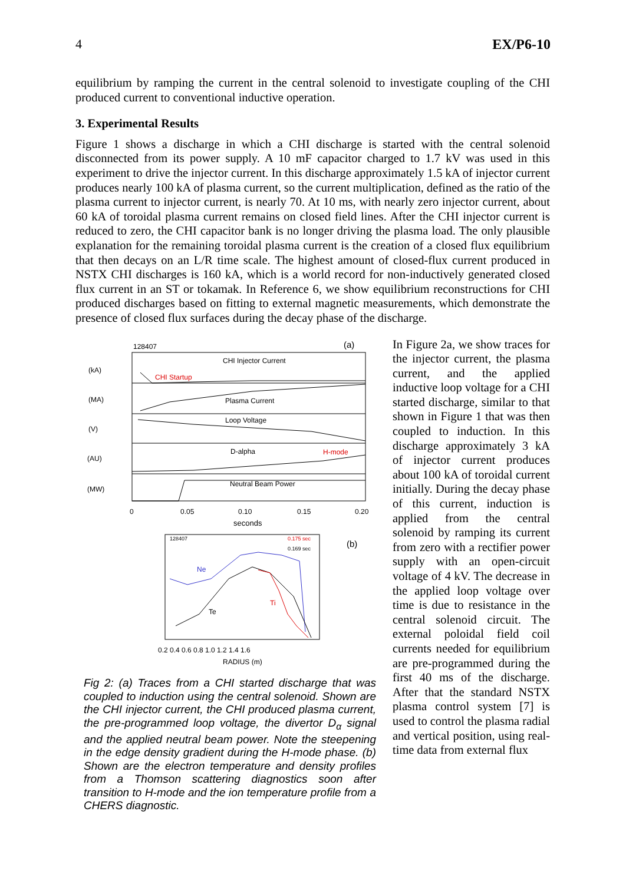4 EX/P6-10
equilibrium by ramping the current in the central solenoid to investigate coupling of the CHI produced current to conventional inductive operation.
3. Experimental Results
Figure 1 shows a discharge in which a CHI discharge is started with the central solenoid disconnected from its power supply. A 10 mF capacitor charged to 1.7 kV was used in this experiment to drive the injector current. In this discharge approximately 1.5 kA of injector current produces nearly 100 kA of plasma current, so the current multiplication, defined as the ratio of the plasma current to injector current, is nearly 70. At 10 ms, with nearly zero injector current, about 60 kA of toroidal plasma current remains on closed field lines. After the CHI injector current is reduced to zero, the CHI capacitor bank is no longer driving the plasma load. The only plausible explanation for the remaining toroidal plasma current is the creation of a closed flux equilibrium that then decays on an L/R time scale. The highest amount of closed-flux current produced in NSTX CHI discharges is 160 kA, which is a world record for non-inductively generated closed flux current in an ST or tokamak. In Reference 6, we show equilibrium reconstructions for CHI produced discharges based on fitting to external magnetic measurements, which demonstrate the presence of closed flux surfaces during the decay phase of the discharge.
128407
(a)
CHI Injector Current
CHI Startup
Plasma Current
Loop Voltage
D-alpha
H-mode
Neutral Beam Power
(kA)
(MA)
(V)
(AU)
(MW)
0
0.05
0.10
0.15
0.20
seconds
128407
0.175 sec
0.169 sec
(b)
Ne
Te
Ti
0.2 0.4 0.6 0.8 1.0 1.2 1.4 1.6
RADIUS (m)
Fig 2: (a) Traces from a CHI started discharge that was coupled to induction using the central solenoid. Shown are the CHI injector current, the CHI produced plasma current, the pre-programmed loop voltage, the divertor D<sub>α</sub> signal and the applied neutral beam power. Note the steepening in the edge density gradient during the H-mode phase. (b) Shown are the electron temperature and density profiles from a Thomson scattering diagnostics soon after transition to H-mode and the ion temperature profile from a CHERS diagnostic.
In Figure 2a, we show traces for the injector current, the plasma current, and the applied inductive loop voltage for a CHI started discharge, similar to that shown in Figure 1 that was then coupled to induction. In this discharge approximately 3 kA of injector current produces about 100 kA of toroidal current initially. During the decay phase of this current, induction is applied from the central solenoid by ramping its current from zero with a rectifier power supply with an open-circuit voltage of 4 kV. The decrease in the applied loop voltage over time is due to resistance in the central solenoid circuit. The external poloidal field coil currents needed for equilibrium are pre-programmed during the first 40 ms of the discharge. After that the standard NSTX plasma control system [7] is used to control the plasma radial and vertical position, using real-time data from external flux